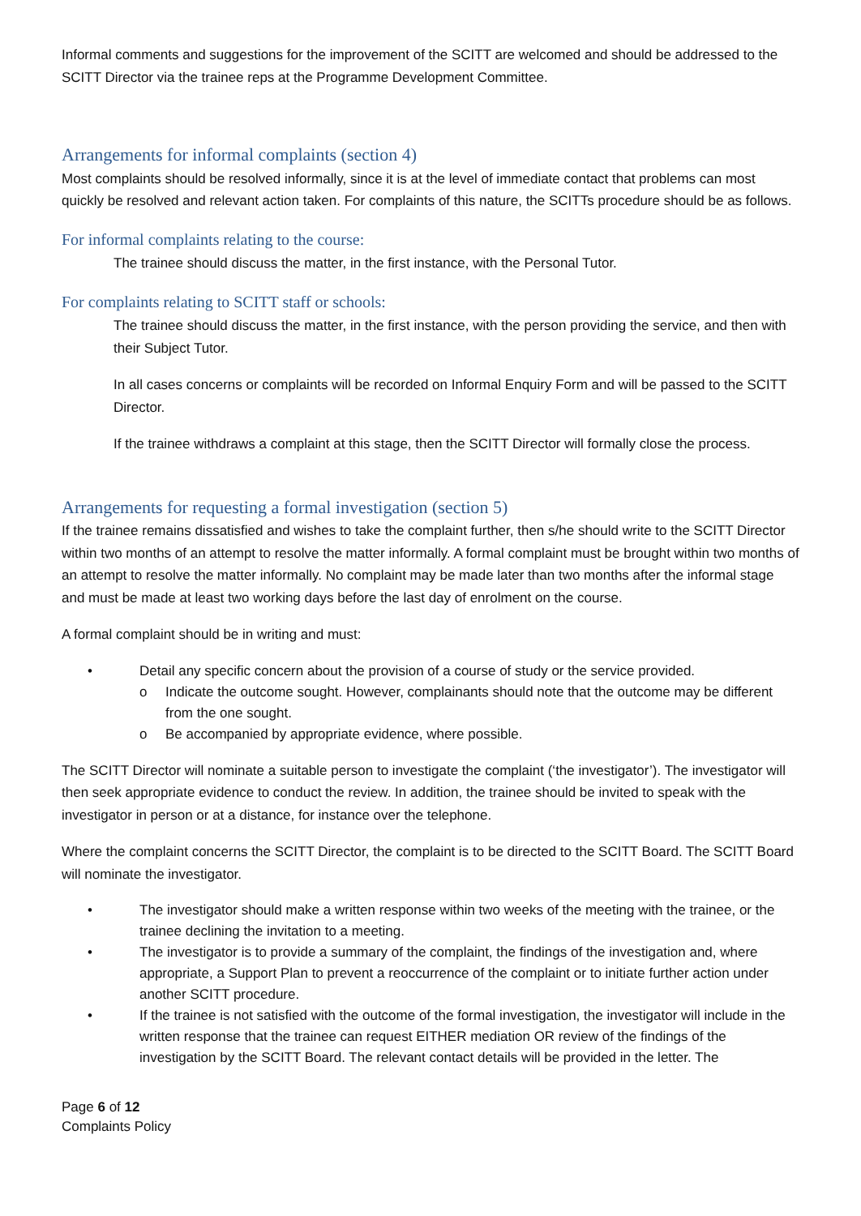Informal comments and suggestions for the improvement of the SCITT are welcomed and should be addressed to the SCITT Director via the trainee reps at the Programme Development Committee.
Arrangements for informal complaints (section 4)
Most complaints should be resolved informally, since it is at the level of immediate contact that problems can most quickly be resolved and relevant action taken. For complaints of this nature, the SCITTs procedure should be as follows.
For informal complaints relating to the course:
The trainee should discuss the matter, in the first instance, with the Personal Tutor.
For complaints relating to SCITT staff or schools:
The trainee should discuss the matter, in the first instance, with the person providing the service, and then with their Subject Tutor.
In all cases concerns or complaints will be recorded on Informal Enquiry Form and will be passed to the SCITT Director.
If the trainee withdraws a complaint at this stage, then the SCITT Director will formally close the process.
Arrangements for requesting a formal investigation (section 5)
If the trainee remains dissatisfied and wishes to take the complaint further, then s/he should write to the SCITT Director within two months of an attempt to resolve the matter informally. A formal complaint must be brought within two months of an attempt to resolve the matter informally. No complaint may be made later than two months after the informal stage and must be made at least two working days before the last day of enrolment on the course.
A formal complaint should be in writing and must:
• Detail any specific concern about the provision of a course of study or the service provided.
o Indicate the outcome sought. However, complainants should note that the outcome may be different from the one sought.
o Be accompanied by appropriate evidence, where possible.
The SCITT Director will nominate a suitable person to investigate the complaint (‘the investigator’). The investigator will then seek appropriate evidence to conduct the review. In addition, the trainee should be invited to speak with the investigator in person or at a distance, for instance over the telephone.
Where the complaint concerns the SCITT Director, the complaint is to be directed to the SCITT Board. The SCITT Board will nominate the investigator.
• The investigator should make a written response within two weeks of the meeting with the trainee, or the trainee declining the invitation to a meeting.
• The investigator is to provide a summary of the complaint, the findings of the investigation and, where appropriate, a Support Plan to prevent a reoccurrence of the complaint or to initiate further action under another SCITT procedure.
• If the trainee is not satisfied with the outcome of the formal investigation, the investigator will include in the written response that the trainee can request EITHER mediation OR review of the findings of the investigation by the SCITT Board. The relevant contact details will be provided in the letter. The
Page 6 of 12
Complaints Policy